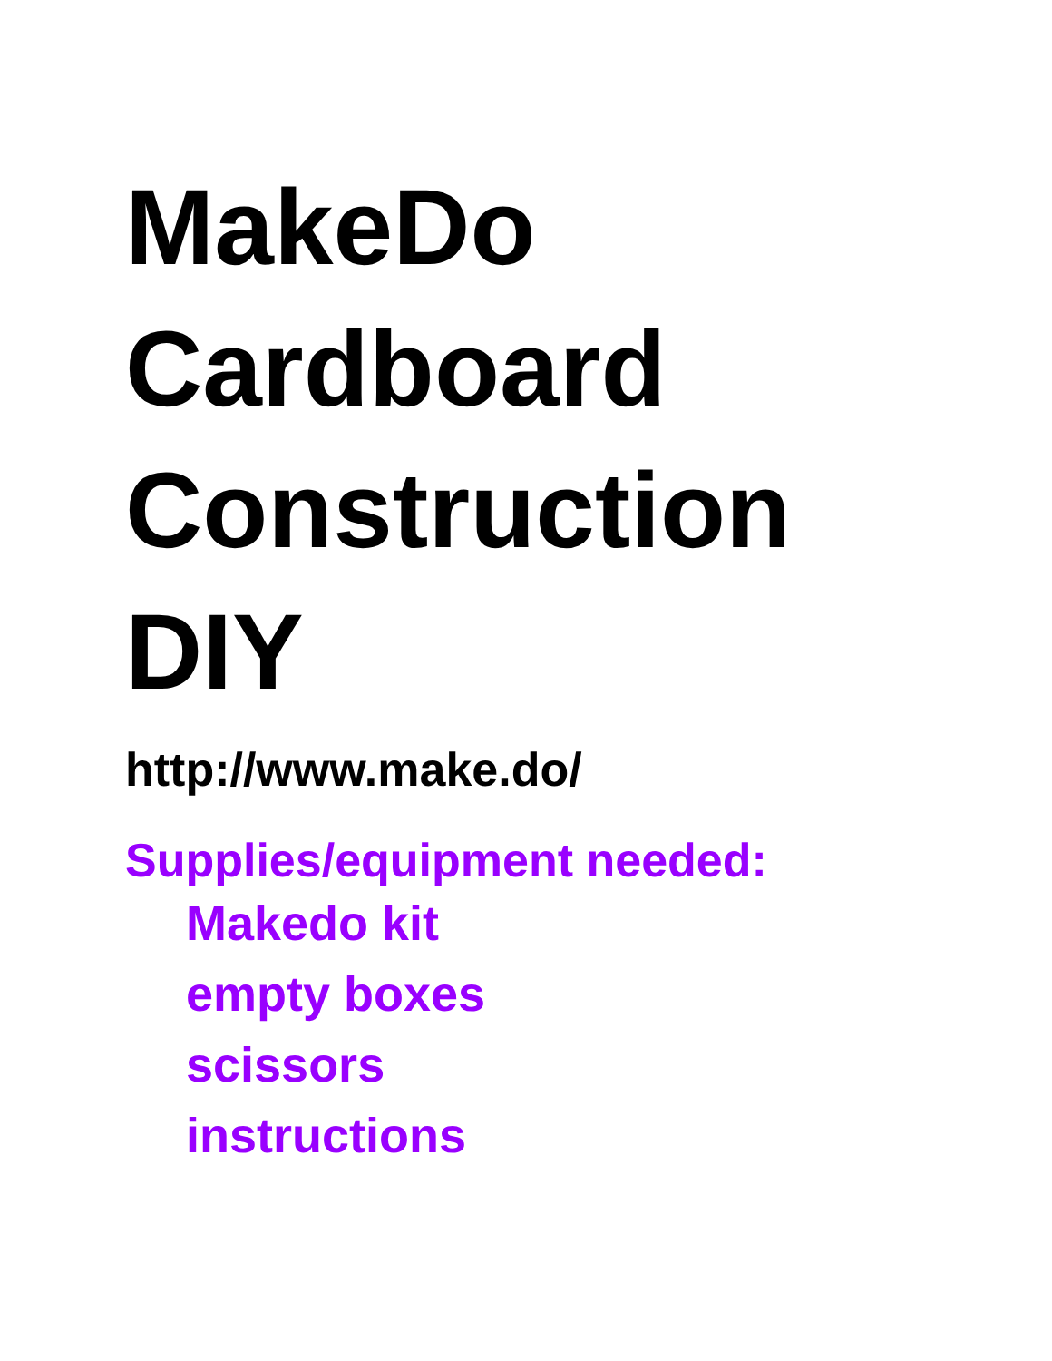MakeDo
Cardboard
Construction
DIY
http://www.make.do/
Supplies/equipment needed:
Makedo kit
empty boxes
scissors
instructions